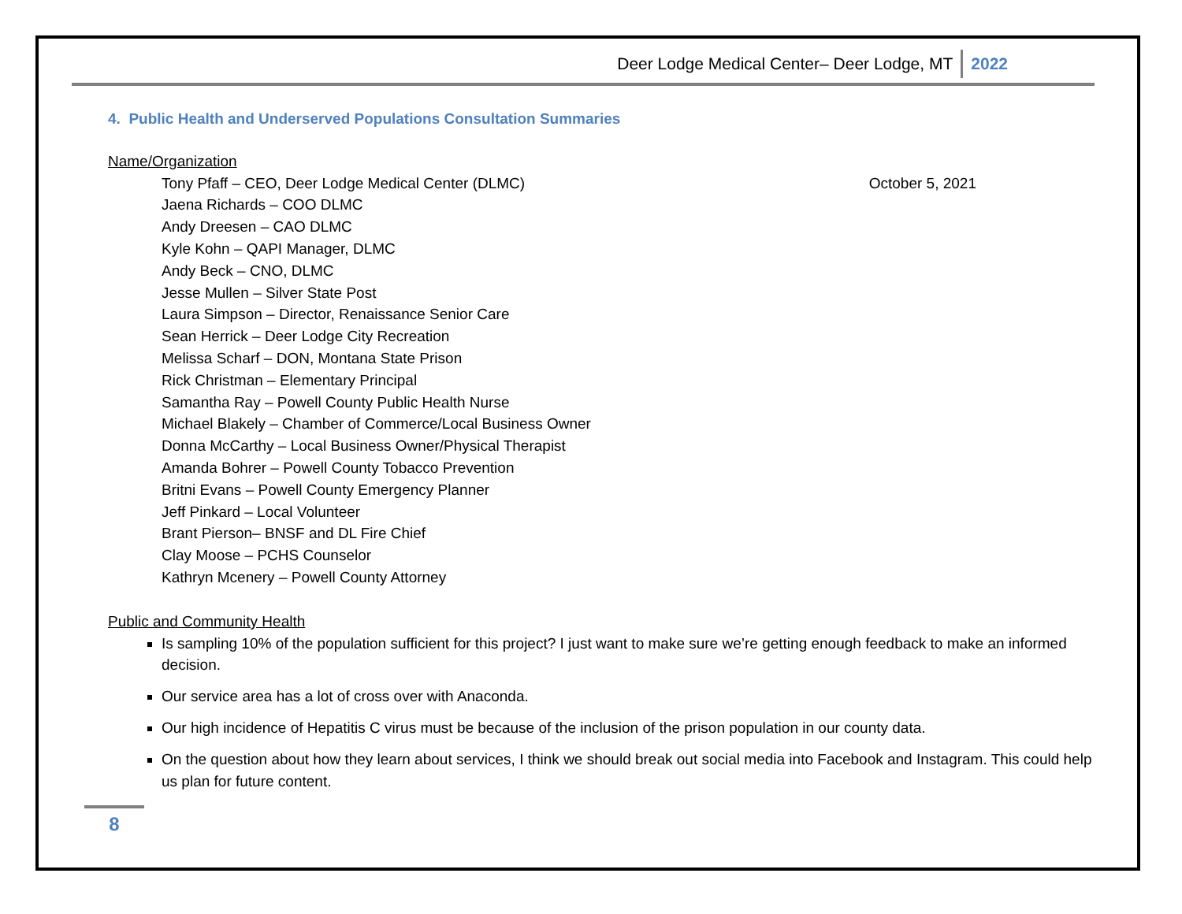Deer Lodge Medical Center– Deer Lodge, MT 2022
4. Public Health and Underserved Populations Consultation Summaries
Name/Organization
Tony Pfaff – CEO, Deer Lodge Medical Center (DLMC) October 5, 2021
Jaena Richards – COO DLMC
Andy Dreesen – CAO DLMC
Kyle Kohn – QAPI Manager, DLMC
Andy Beck – CNO, DLMC
Jesse Mullen – Silver State Post
Laura Simpson – Director, Renaissance Senior Care
Sean Herrick – Deer Lodge City Recreation
Melissa Scharf – DON, Montana State Prison
Rick Christman – Elementary Principal
Samantha Ray – Powell County Public Health Nurse
Michael Blakely – Chamber of Commerce/Local Business Owner
Donna McCarthy – Local Business Owner/Physical Therapist
Amanda Bohrer – Powell County Tobacco Prevention
Britni Evans – Powell County Emergency Planner
Jeff Pinkard – Local Volunteer
Brant Pierson– BNSF and DL Fire Chief
Clay Moose – PCHS Counselor
Kathryn Mcenery – Powell County Attorney
Public and Community Health
Is sampling 10% of the population sufficient for this project? I just want to make sure we’re getting enough feedback to make an informed decision.
Our service area has a lot of cross over with Anaconda.
Our high incidence of Hepatitis C virus must be because of the inclusion of the prison population in our county data.
On the question about how they learn about services, I think we should break out social media into Facebook and Instagram. This could help us plan for future content.
8